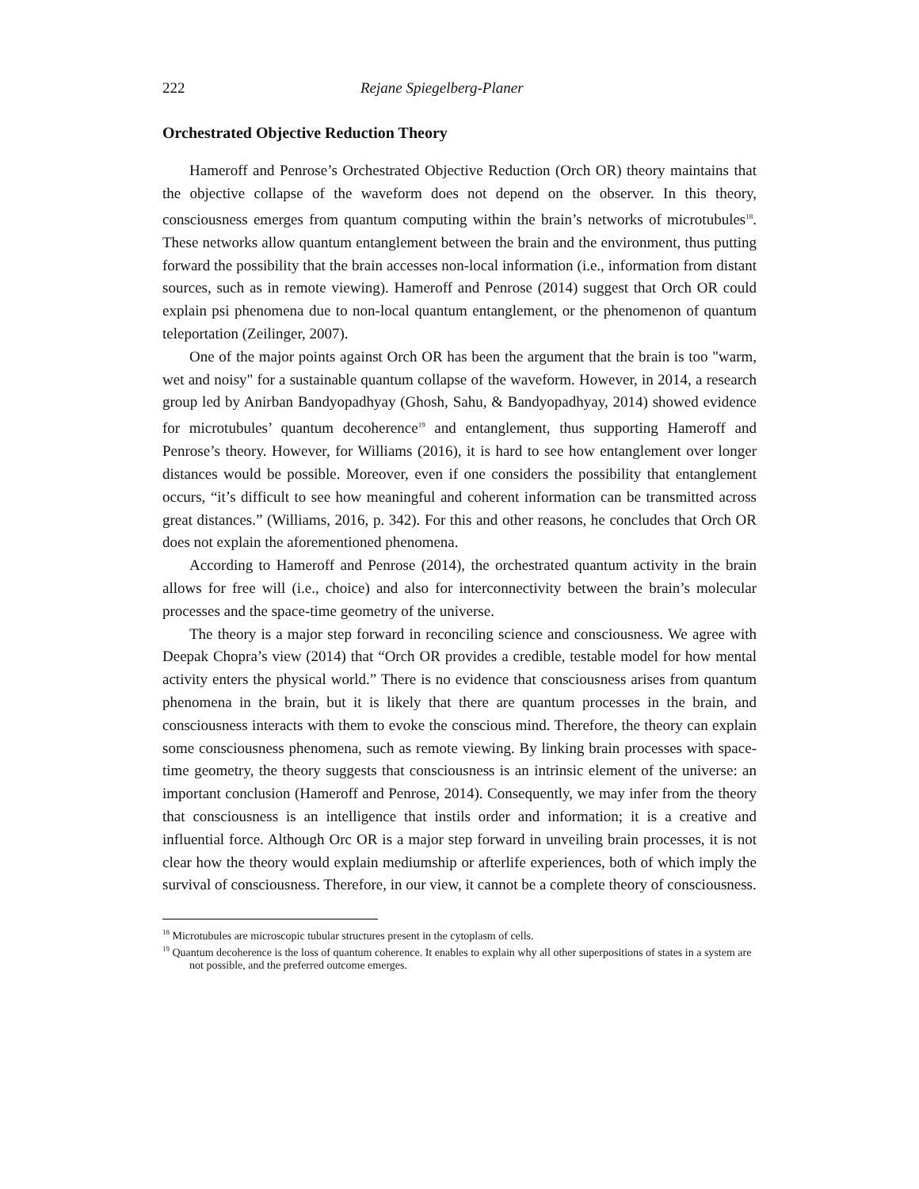222 Rejane Spiegelberg-Planer
Orchestrated Objective Reduction Theory
Hameroff and Penrose’s Orchestrated Objective Reduction (Orch OR) theory maintains that the objective collapse of the waveform does not depend on the observer. In this theory, consciousness emerges from quantum computing within the brain’s networks of microtubules<sup>18</sup>. These networks allow quantum entanglement between the brain and the environment, thus putting forward the possibility that the brain accesses non-local information (i.e., information from distant sources, such as in remote viewing). Hameroff and Penrose (2014) suggest that Orch OR could explain psi phenomena due to non-local quantum entanglement, or the phenomenon of quantum teleportation (Zeilinger, 2007).
One of the major points against Orch OR has been the argument that the brain is too "warm, wet and noisy" for a sustainable quantum collapse of the waveform. However, in 2014, a research group led by Anirban Bandyopadhyay (Ghosh, Sahu, & Bandyopadhyay, 2014) showed evidence for microtubules’ quantum decoherence<sup>19</sup> and entanglement, thus supporting Hameroff and Penrose’s theory. However, for Williams (2016), it is hard to see how entanglement over longer distances would be possible. Moreover, even if one considers the possibility that entanglement occurs, “it’s difficult to see how meaningful and coherent information can be transmitted across great distances.” (Williams, 2016, p. 342). For this and other reasons, he concludes that Orch OR does not explain the aforementioned phenomena.
According to Hameroff and Penrose (2014), the orchestrated quantum activity in the brain allows for free will (i.e., choice) and also for interconnectivity between the brain’s molecular processes and the space-time geometry of the universe.
The theory is a major step forward in reconciling science and consciousness. We agree with Deepak Chopra’s view (2014) that “Orch OR provides a credible, testable model for how mental activity enters the physical world.” There is no evidence that consciousness arises from quantum phenomena in the brain, but it is likely that there are quantum processes in the brain, and consciousness interacts with them to evoke the conscious mind. Therefore, the theory can explain some consciousness phenomena, such as remote viewing. By linking brain processes with space-time geometry, the theory suggests that consciousness is an intrinsic element of the universe: an important conclusion (Hameroff and Penrose, 2014). Consequently, we may infer from the theory that consciousness is an intelligence that instils order and information; it is a creative and influential force. Although Orc OR is a major step forward in unveiling brain processes, it is not clear how the theory would explain mediumship or afterlife experiences, both of which imply the survival of consciousness. Therefore, in our view, it cannot be a complete theory of consciousness.
<sup>18</sup> Microtubules are microscopic tubular structures present in the cytoplasm of cells.
<sup>19</sup> Quantum decoherence is the loss of quantum coherence. It enables to explain why all other superpositions of states in a system are not possible, and the preferred outcome emerges.